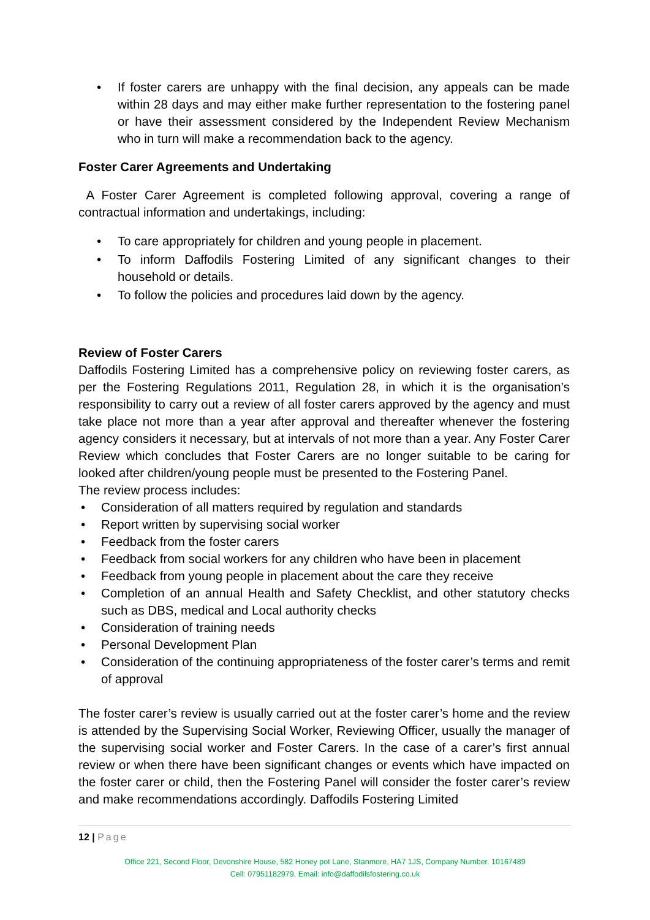• If foster carers are unhappy with the final decision, any appeals can be made within 28 days and may either make further representation to the fostering panel or have their assessment considered by the Independent Review Mechanism who in turn will make a recommendation back to the agency.
Foster Carer Agreements and Undertaking
A Foster Carer Agreement is completed following approval, covering a range of contractual information and undertakings, including:
• To care appropriately for children and young people in placement.
• To inform Daffodils Fostering Limited of any significant changes to their household or details.
• To follow the policies and procedures laid down by the agency.
Review of Foster Carers
Daffodils Fostering Limited has a comprehensive policy on reviewing foster carers, as per the Fostering Regulations 2011, Regulation 28, in which it is the organisation’s responsibility to carry out a review of all foster carers approved by the agency and must take place not more than a year after approval and thereafter whenever the fostering agency considers it necessary, but at intervals of not more than a year. Any Foster Carer Review which concludes that Foster Carers are no longer suitable to be caring for looked after children/young people must be presented to the Fostering Panel.
The review process includes:
• Consideration of all matters required by regulation and standards
• Report written by supervising social worker
• Feedback from the foster carers
• Feedback from social workers for any children who have been in placement
• Feedback from young people in placement about the care they receive
• Completion of an annual Health and Safety Checklist, and other statutory checks such as DBS, medical and Local authority checks
• Consideration of training needs
• Personal Development Plan
• Consideration of the continuing appropriateness of the foster carer’s terms and remit of approval
The foster carer’s review is usually carried out at the foster carer’s home and the review is attended by the Supervising Social Worker, Reviewing Officer, usually the manager of the supervising social worker and Foster Carers. In the case of a carer’s first annual review or when there have been significant changes or events which have impacted on the foster carer or child, then the Fostering Panel will consider the foster carer’s review and make recommendations accordingly. Daffodils Fostering Limited
12 | Page
Office 221, Second Floor, Devonshire House, 582 Honey pot Lane, Stanmore, HA7 1JS, Company Number. 10167489
Cell: 07951182979, Email: info@daffodilsfostering.co.uk